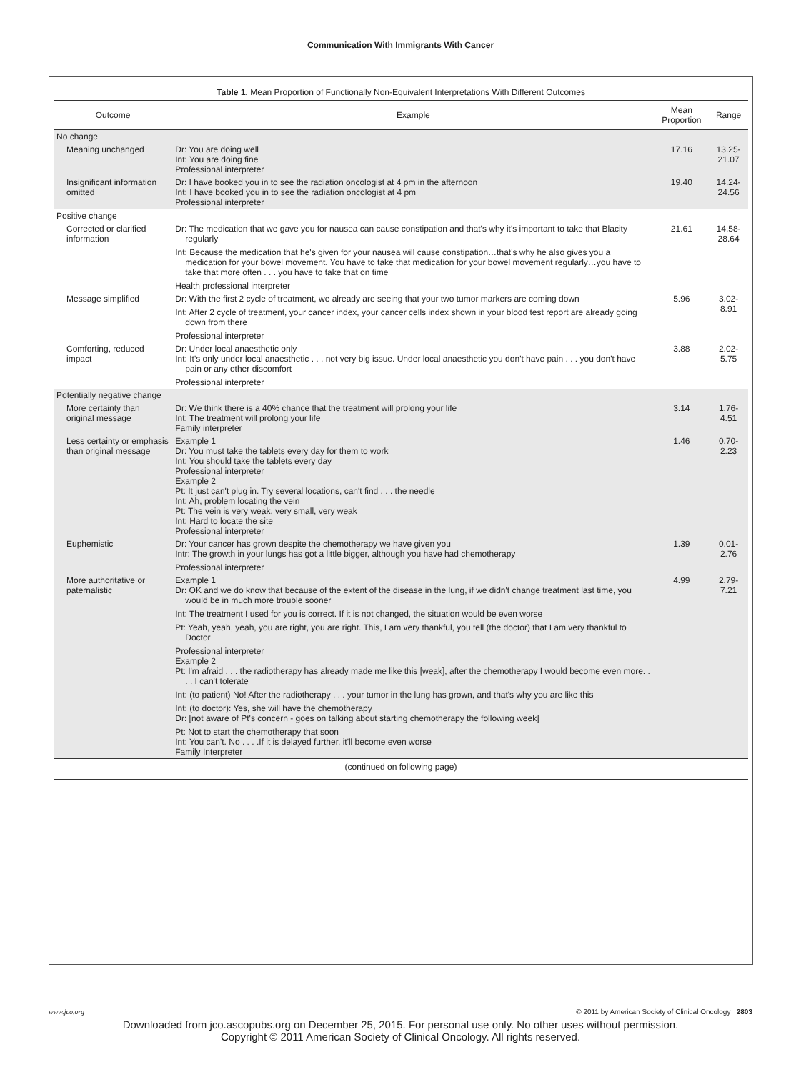Communication With Immigrants With Cancer
Table 1. Mean Proportion of Functionally Non-Equivalent Interpretations With Different Outcomes
| Outcome | Example | Mean Proportion | Range |
| --- | --- | --- | --- |
| No change | | | |
| Meaning unchanged | Dr: You are doing well Int: You are doing fine Professional interpreter | 17.16 | 13.25-21.07 |
| Insignificant information omitted | Dr: I have booked you in to see the radiation oncologist at 4 pm in the afternoon Int: I have booked you in to see the radiation oncologist at 4 pm Professional interpreter | 19.40 | 14.24-24.56 |
| Positive change | | | |
| Corrected or clarified information | Dr: The medication that we gave you for nausea can cause constipation and that's why it's important to take that Blacity regularly Int: Because the medication that he's given for your nausea will cause constipation…that's why he also gives you a medication for your bowel movement. You have to take that medication for your bowel movement regularly…you have to take that more often . . . you have to take that on time Health professional interpreter | 21.61 | 14.58-28.64 |
| Message simplified | Dr: With the first 2 cycle of treatment, we already are seeing that your two tumor markers are coming down Int: After 2 cycle of treatment, your cancer index, your cancer cells index shown in your blood test report are already going down from there Professional interpreter | 5.96 | 3.02-8.91 |
| Comforting, reduced impact | Dr: Under local anaesthetic only Int: It's only under local anaesthetic . . . not very big issue. Under local anaesthetic you don't have pain . . . you don't have pain or any other discomfort Professional interpreter | 3.88 | 2.02-5.75 |
| Potentially negative change | | | |
| More certainty than original message | Dr: We think there is a 40% chance that the treatment will prolong your life Int: The treatment will prolong your life Family interpreter | 3.14 | 1.76-4.51 |
| Less certainty or emphasis than original message | Example 1 Dr: You must take the tablets every day for them to work Int: You should take the tablets every day Professional interpreter Example 2 Pt: It just can't plug in. Try several locations, can't find . . . the needle Int: Ah, problem locating the vein Pt: The vein is very weak, very small, very weak Int: Hard to locate the site Professional interpreter | 1.46 | 0.70-2.23 |
| Euphemistic | Dr: Your cancer has grown despite the chemotherapy we have given you Intr: The growth in your lungs has got a little bigger, although you have had chemotherapy Professional interpreter | 1.39 | 0.01-2.76 |
| More authoritative or paternalistic | Example 1 Dr: OK and we do know that because of the extent of the disease in the lung, if we didn't change treatment last time, you would be in much more trouble sooner Int: The treatment I used for you is correct. If it is not changed, the situation would be even worse Pt: Yeah, yeah, yeah, you are right, you are right. This, I am very thankful, you tell (the doctor) that I am very thankful to Doctor Professional interpreter Example 2 Pt: I'm afraid . . . the radiotherapy has already made me like this [weak], after the chemotherapy I would become even more. . . . I can't tolerate Int: (to patient) No! After the radiotherapy . . . your tumor in the lung has grown, and that's why you are like this Int: (to doctor): Yes, she will have the chemotherapy Dr: [not aware of Pt's concern - goes on talking about starting chemotherapy the following week] Pt: Not to start the chemotherapy that soon Int: You can't. No . . . .If it is delayed further, it'll become even worse Family Interpreter | 4.99 | 2.79-7.21 |
| (continued on following page) | | | |
www.jco.org © 2011 by American Society of Clinical Oncology 2803
Downloaded from jco.ascopubs.org on December 25, 2015. For personal use only. No other uses without permission.
Copyright © 2011 American Society of Clinical Oncology. All rights reserved.